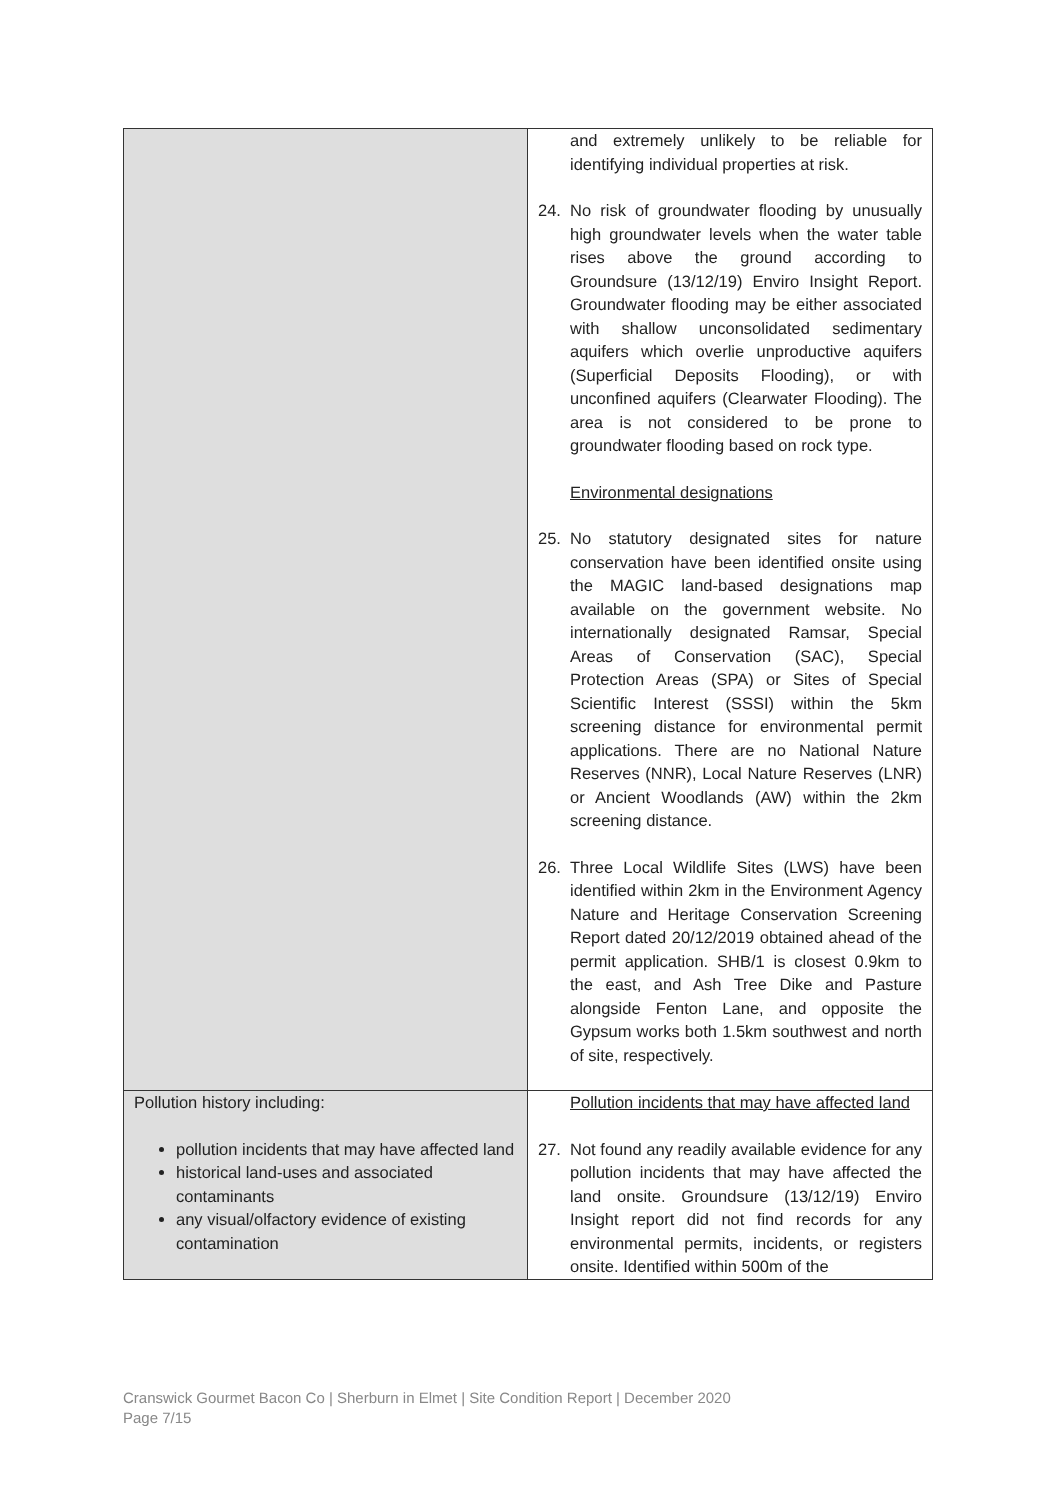| | and extremely unlikely to be reliable for identifying individual properties at risk. 24. No risk of groundwater flooding by unusually high groundwater levels when the water table rises above the ground according to Groundsure (13/12/19) Enviro Insight Report. Groundwater flooding may be either associated with shallow unconsolidated sedimentary aquifers which overlie unproductive aquifers (Superficial Deposits Flooding), or with unconfined aquifers (Clearwater Flooding). The area is not considered to be prone to groundwater flooding based on rock type. Environmental designations 25. No statutory designated sites for nature conservation have been identified onsite using the MAGIC land-based designations map available on the government website. No internationally designated Ramsar, Special Areas of Conservation (SAC), Special Protection Areas (SPA) or Sites of Special Scientific Interest (SSSI) within the 5km screening distance for environmental permit applications. There are no National Nature Reserves (NNR), Local Nature Reserves (LNR) or Ancient Woodlands (AW) within the 2km screening distance. 26. Three Local Wildlife Sites (LWS) have been identified within 2km in the Environment Agency Nature and Heritage Conservation Screening Report dated 20/12/2019 obtained ahead of the permit application. SHB/1 is closest 0.9km to the east, and Ash Tree Dike and Pasture alongside Fenton Lane, and opposite the Gypsum works both 1.5km southwest and north of site, respectively. |
| Pollution history including: pollution incidents that may have affected land historical land-uses and associated contaminants any visual/olfactory evidence of existing contamination | Pollution incidents that may have affected land 27. Not found any readily available evidence for any pollution incidents that may have affected the land onsite. Groundsure (13/12/19) Enviro Insight report did not find records for any environmental permits, incidents, or registers onsite. Identified within 500m of the |
Cranswick Gourmet Bacon Co | Sherburn in Elmet | Site Condition Report | December 2020
Page 7/15